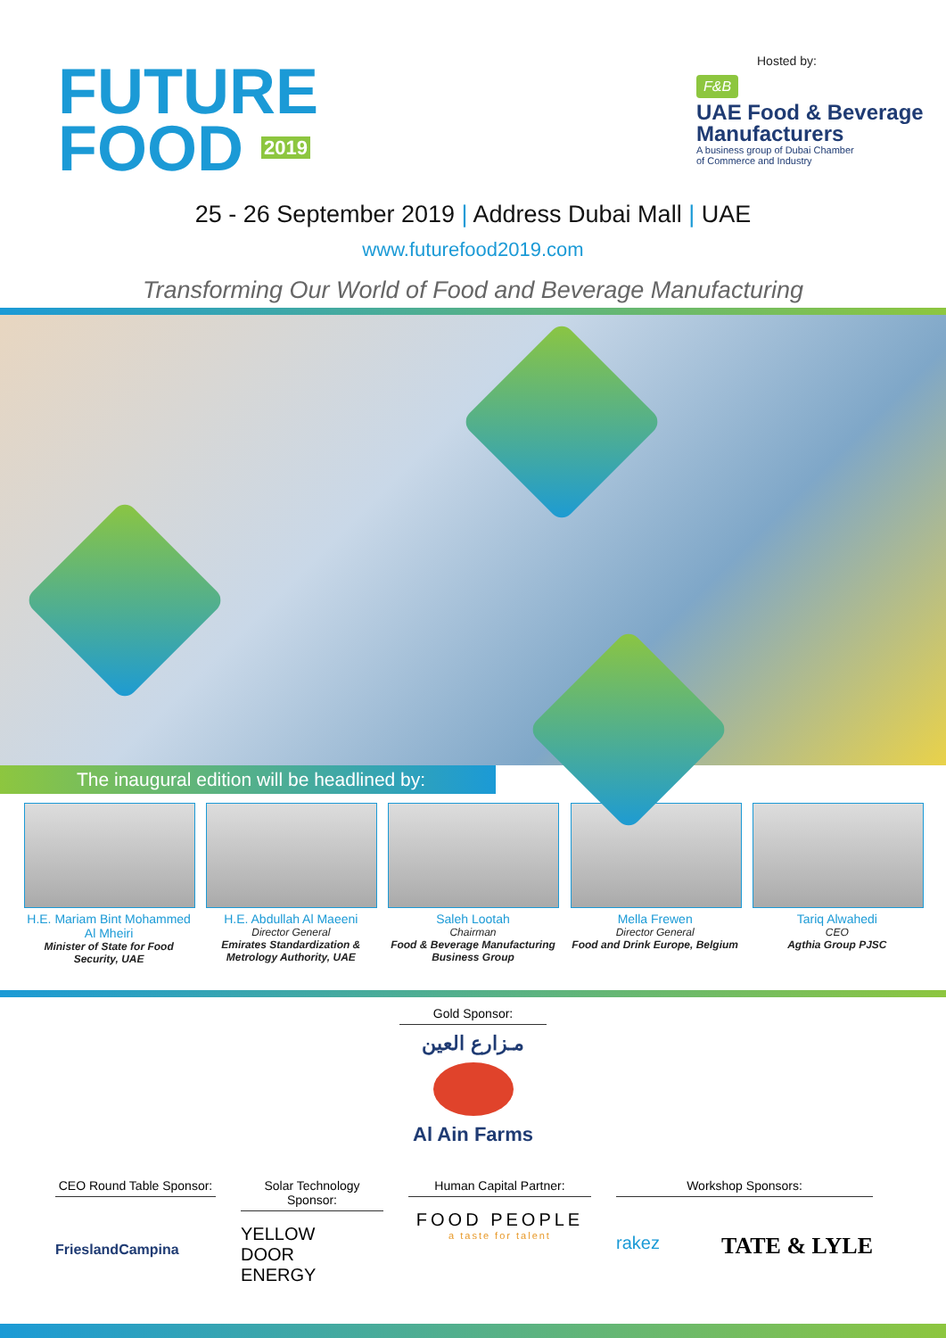FUTURE
FOOD 2019
Hosted by:
F&B
UAE Food & Beverage
Manufacturers
A business group of Dubai Chamber
of Commerce and Industry
25 - 26 September 2019 | Address Dubai Mall | UAE
www.futurefood2019.com
Transforming Our World of Food and Beverage Manufacturing
The inaugural edition will be headlined by:
H.E. Mariam Bint Mohammed Al Mheiri
Minister of State for Food Security, UAE
H.E. Abdullah Al Maeeni
Director General
Emirates Standardization & Metrology Authority, UAE
Saleh Lootah
Chairman
Food & Beverage Manufacturing Business Group
Mella Frewen
Director General
Food and Drink Europe, Belgium
Tariq Alwahedi
CEO
Agthia Group PJSC
Gold Sponsor:
مـزارع العين
Al Ain Farms
CEO Round Table Sponsor:
FrieslandCampina
Solar Technology Sponsor:
YELLOW
DOOR
ENERGY
Human Capital Partner:
FOOD PEOPLE
a taste for talent
Workshop Sponsors:
rakez TATE & LYLE